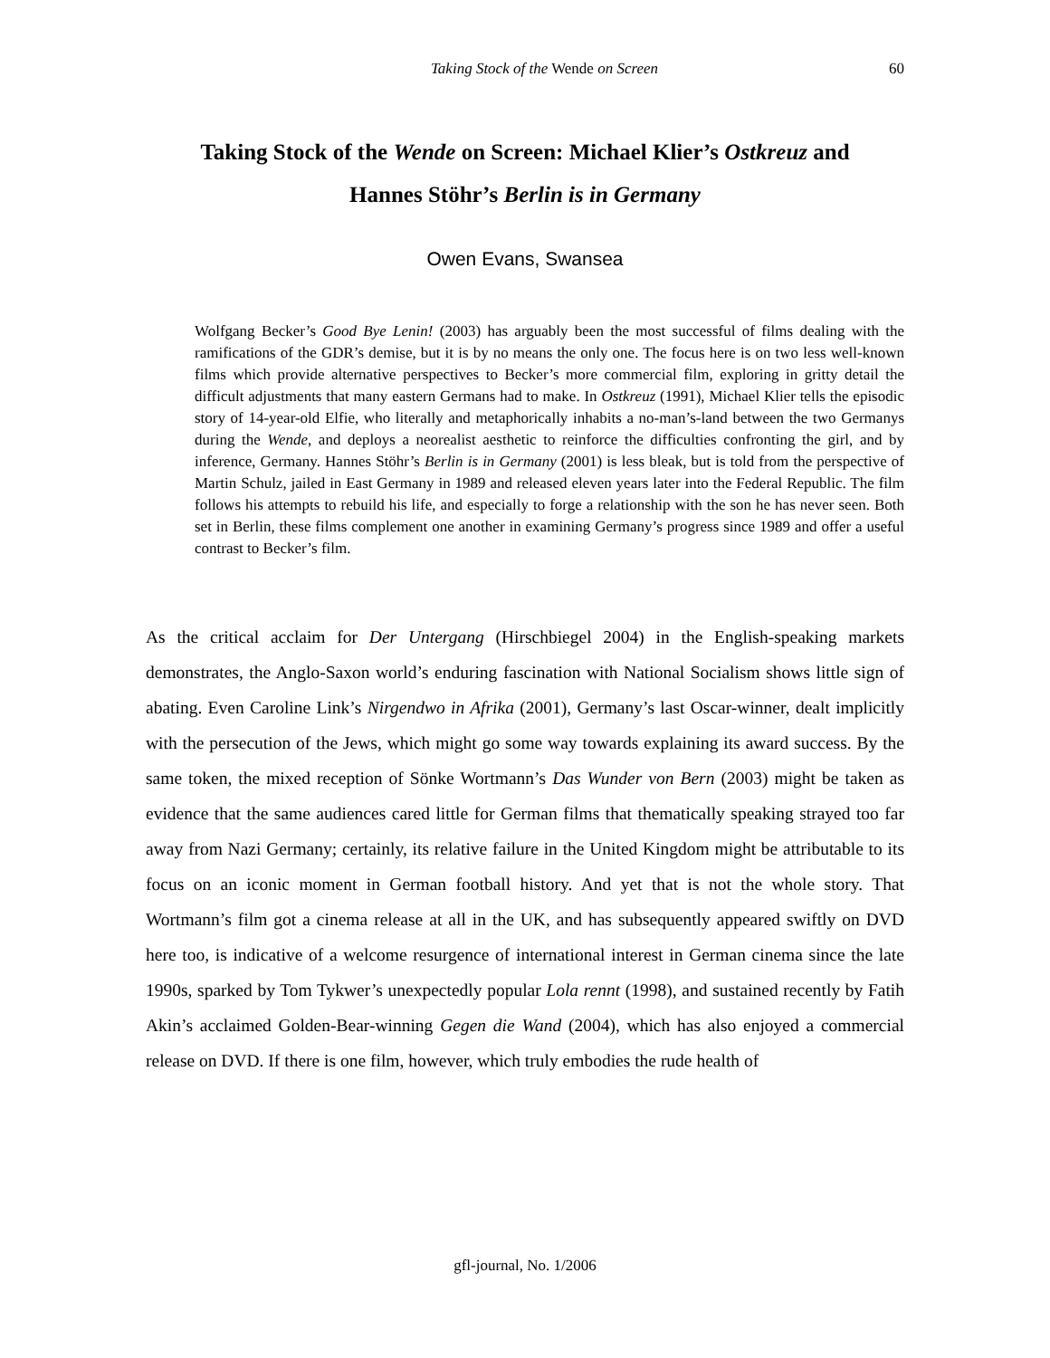Taking Stock of the Wende on Screen 60
Taking Stock of the Wende on Screen: Michael Klier’s Ostkreuz and
Hannes Stöhr’s Berlin is in Germany
Owen Evans, Swansea
Wolfgang Becker’s Good Bye Lenin! (2003) has arguably been the most successful of films dealing with the ramifications of the GDR’s demise, but it is by no means the only one. The focus here is on two less well-known films which provide alternative perspectives to Becker’s more commercial film, exploring in gritty detail the difficult adjustments that many eastern Germans had to make. In Ostkreuz (1991), Michael Klier tells the episodic story of 14-year-old Elfie, who literally and metaphorically inhabits a no-man’s-land between the two Germanys during the Wende, and deploys a neorealist aesthetic to reinforce the difficulties confronting the girl, and by inference, Germany. Hannes Stöhr’s Berlin is in Germany (2001) is less bleak, but is told from the perspective of Martin Schulz, jailed in East Germany in 1989 and released eleven years later into the Federal Republic. The film follows his attempts to rebuild his life, and especially to forge a relationship with the son he has never seen. Both set in Berlin, these films complement one another in examining Germany’s progress since 1989 and offer a useful contrast to Becker’s film.
As the critical acclaim for Der Untergang (Hirschbiegel 2004) in the English-speaking markets demonstrates, the Anglo-Saxon world’s enduring fascination with National Socialism shows little sign of abating. Even Caroline Link’s Nirgendwo in Afrika (2001), Germany’s last Oscar-winner, dealt implicitly with the persecution of the Jews, which might go some way towards explaining its award success. By the same token, the mixed reception of Sönke Wortmann’s Das Wunder von Bern (2003) might be taken as evidence that the same audiences cared little for German films that thematically speaking strayed too far away from Nazi Germany; certainly, its relative failure in the United Kingdom might be attributable to its focus on an iconic moment in German football history. And yet that is not the whole story. That Wortmann’s film got a cinema release at all in the UK, and has subsequently appeared swiftly on DVD here too, is indicative of a welcome resurgence of international interest in German cinema since the late 1990s, sparked by Tom Tykwer’s unexpectedly popular Lola rennt (1998), and sustained recently by Fatih Akin’s acclaimed Golden-Bear-winning Gegen die Wand (2004), which has also enjoyed a commercial release on DVD. If there is one film, however, which truly embodies the rude health of
gfl-journal, No. 1/2006